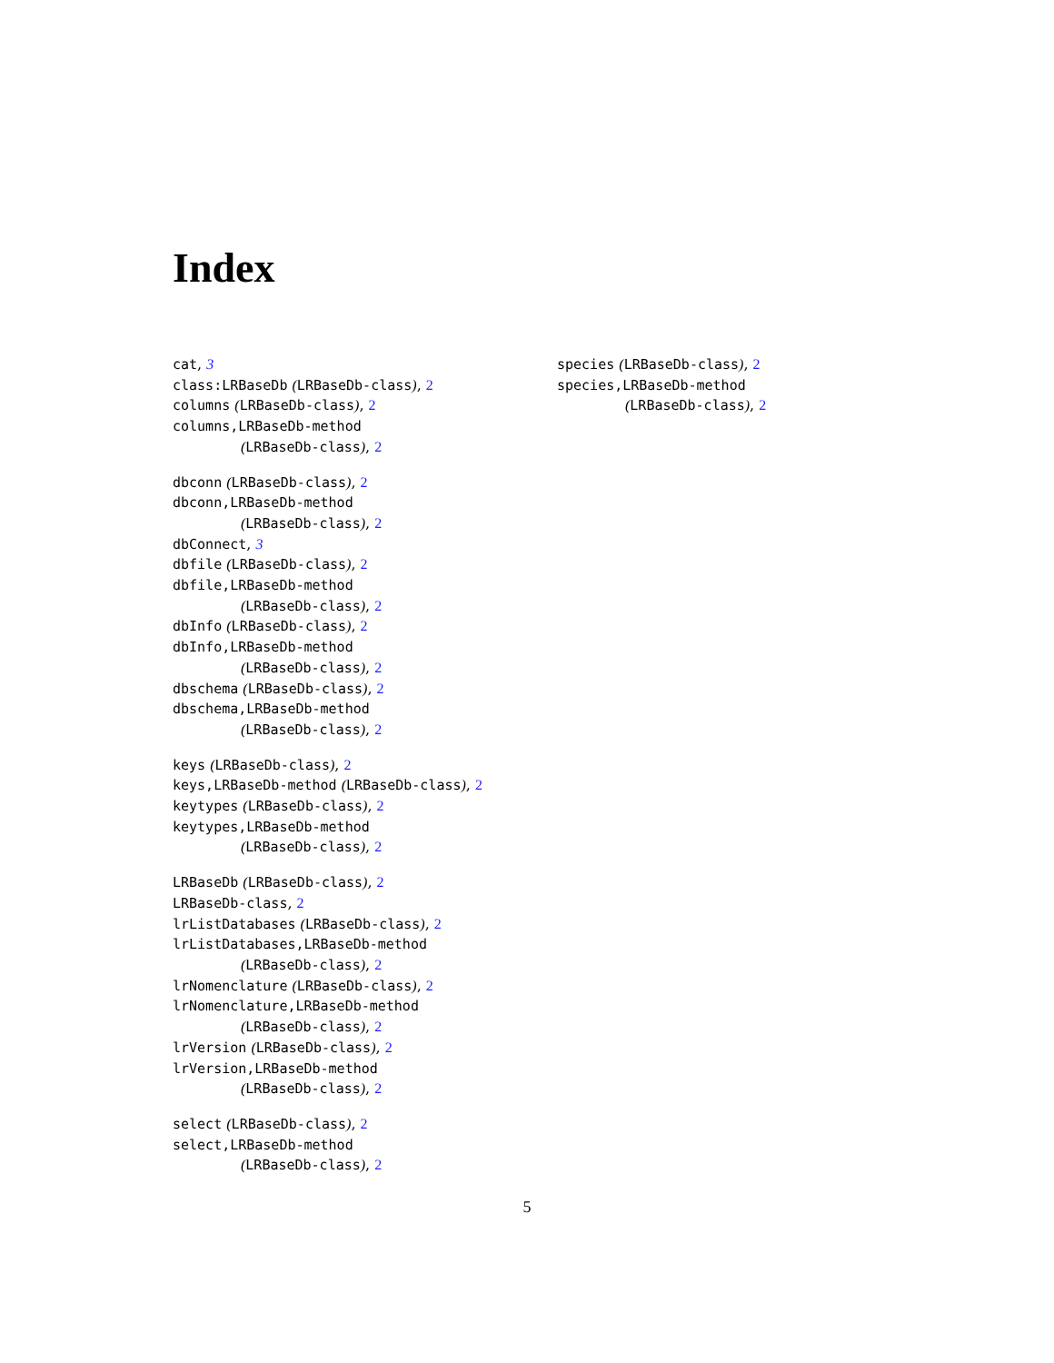Index
cat, 3
class:LRBaseDb (LRBaseDb-class), 2
columns (LRBaseDb-class), 2
columns,LRBaseDb-method
(LRBaseDb-class), 2
dbconn (LRBaseDb-class), 2
dbconn,LRBaseDb-method
(LRBaseDb-class), 2
dbConnect, 3
dbfile (LRBaseDb-class), 2
dbfile,LRBaseDb-method
(LRBaseDb-class), 2
dbInfo (LRBaseDb-class), 2
dbInfo,LRBaseDb-method
(LRBaseDb-class), 2
dbschema (LRBaseDb-class), 2
dbschema,LRBaseDb-method
(LRBaseDb-class), 2
keys (LRBaseDb-class), 2
keys,LRBaseDb-method (LRBaseDb-class), 2
keytypes (LRBaseDb-class), 2
keytypes,LRBaseDb-method
(LRBaseDb-class), 2
LRBaseDb (LRBaseDb-class), 2
LRBaseDb-class, 2
lrListDatabases (LRBaseDb-class), 2
lrListDatabases,LRBaseDb-method
(LRBaseDb-class), 2
lrNomenclature (LRBaseDb-class), 2
lrNomenclature,LRBaseDb-method
(LRBaseDb-class), 2
lrVersion (LRBaseDb-class), 2
lrVersion,LRBaseDb-method
(LRBaseDb-class), 2
select (LRBaseDb-class), 2
select,LRBaseDb-method
(LRBaseDb-class), 2
species (LRBaseDb-class), 2
species,LRBaseDb-method
(LRBaseDb-class), 2
5